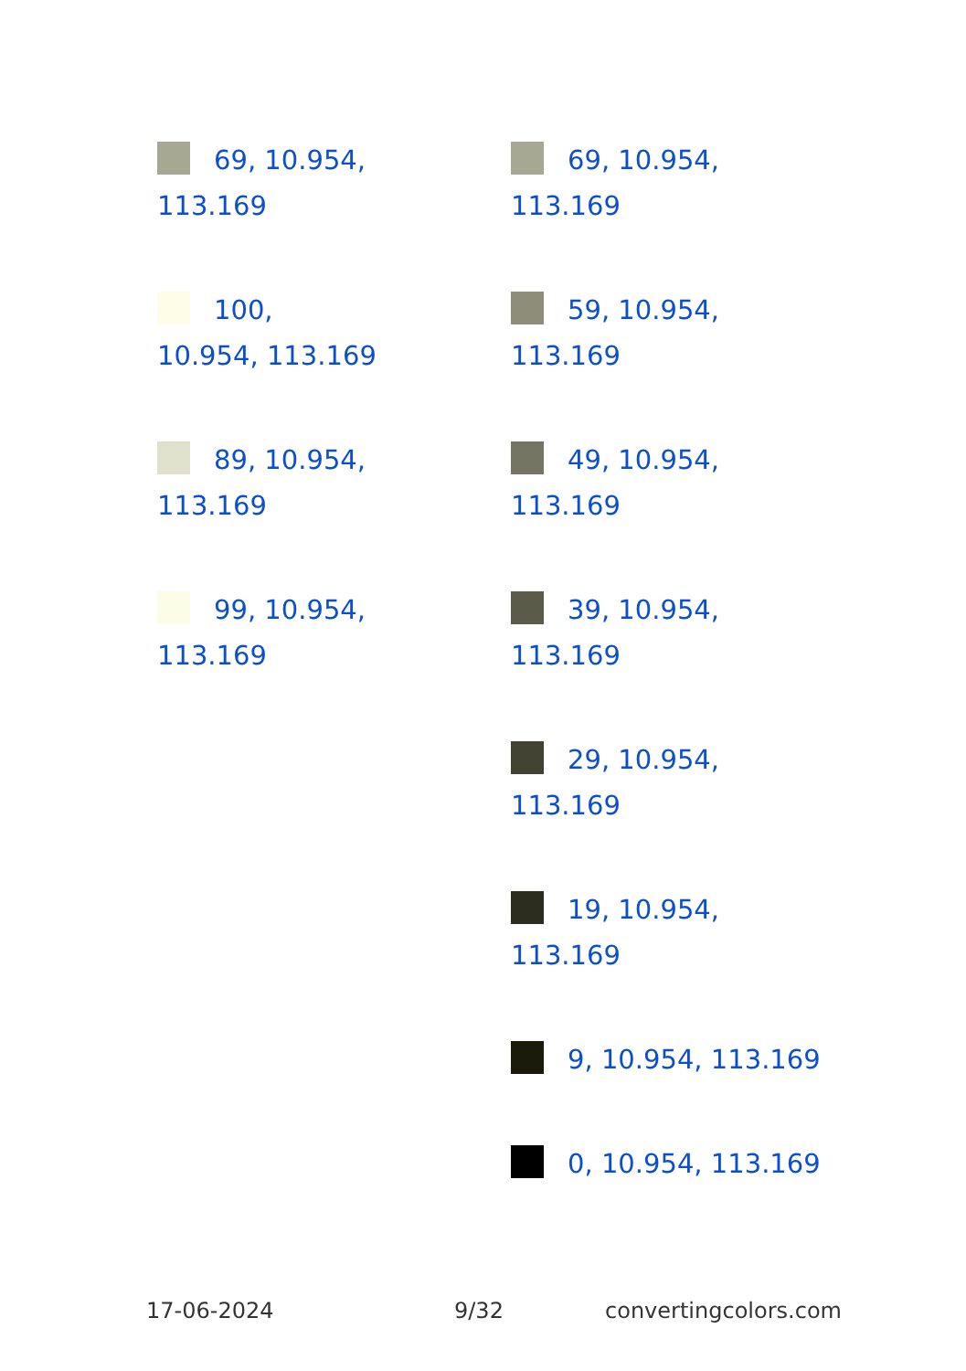69, 10.954, 113.169
100, 10.954, 113.169
89, 10.954, 113.169
99, 10.954, 113.169
69, 10.954, 113.169
59, 10.954, 113.169
49, 10.954, 113.169
39, 10.954, 113.169
29, 10.954, 113.169
19, 10.954, 113.169
9, 10.954, 113.169
0, 10.954, 113.169
17-06-2024 9/32 convertingcolors.com